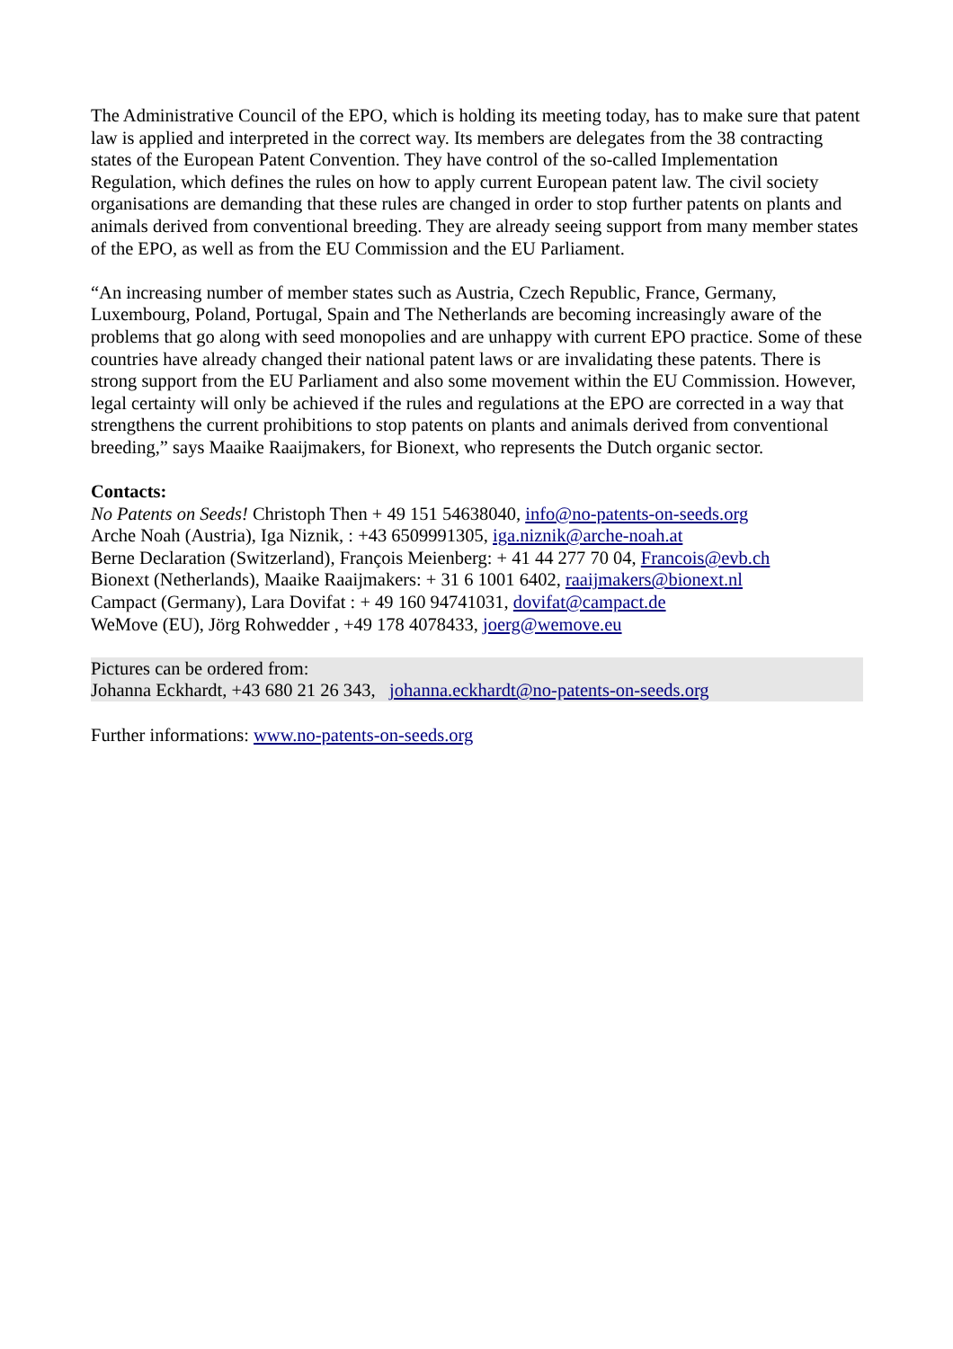The Administrative Council of the EPO, which is holding its meeting today, has to make sure that patent law is applied and interpreted in the correct way. Its members are delegates from the 38 contracting states of the European Patent Convention. They have control of the so-called Implementation Regulation, which defines the rules on how to apply current European patent law. The civil society organisations are demanding that these rules are changed in order to stop further patents on plants and animals derived from conventional breeding. They are already seeing support from many member states of the EPO, as well as from the EU Commission and the EU Parliament.
“An increasing number of member states such as Austria, Czech Republic, France, Germany, Luxembourg, Poland, Portugal, Spain and The Netherlands are becoming increasingly aware of the problems that go along with seed monopolies and are unhappy with current EPO practice. Some of these countries have already changed their national patent laws or are invalidating these patents. There is strong support from the EU Parliament and also some movement within the EU Commission. However, legal certainty will only be achieved if the rules and regulations at the EPO are corrected in a way that strengthens the current prohibitions to stop patents on plants and animals derived from conventional breeding,” says Maaike Raaijmakers, for Bionext, who represents the Dutch organic sector.
Contacts:
No Patents on Seeds! Christoph Then + 49 151 54638040, info@no-patents-on-seeds.org
Arche Noah (Austria), Iga Niznik, : +43 6509991305, iga.niznik@arche-noah.at
Berne Declaration (Switzerland), François Meienberg: + 41 44 277 70 04, Francois@evb.ch
Bionext (Netherlands), Maaike Raaijmakers: + 31 6 1001 6402, raaijmakers@bionext.nl
Campact (Germany), Lara Dovifat : + 49 160 94741031, dovifat@campact.de
WeMove (EU), Jörg Rohwedder , +49 178 4078433, joerg@wemove.eu
Pictures can be ordered from:
Johanna Eckhardt, +43 680 21 26 343, johanna.eckhardt@no-patents-on-seeds.org
Further informations: www.no-patents-on-seeds.org